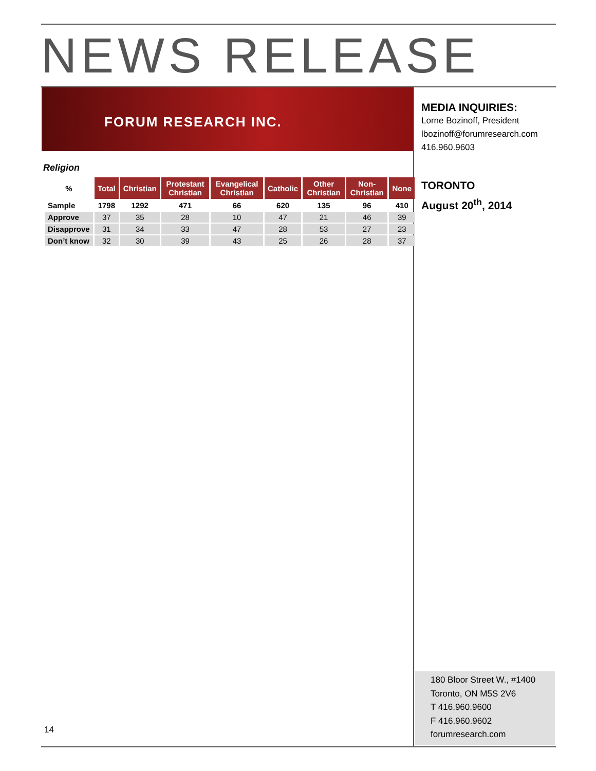NEWS RELEASE
FORUM RESEARCH INC.
MEDIA INQUIRIES:
Lorne Bozinoff, President
lbozinoff@forumresearch.com
416.960.9603
TORONTO
August 20<sup>th</sup>, 2014
Religion
| % | Total | Christian | Protestant Christian | Evangelical Christian | Catholic | Other Christian | Non-Christian | None |
| --- | --- | --- | --- | --- | --- | --- | --- | --- |
| Sample | 1798 | 1292 | 471 | 66 | 620 | 135 | 96 | 410 |
| Approve | 37 | 35 | 28 | 10 | 47 | 21 | 46 | 39 |
| Disapprove | 31 | 34 | 33 | 47 | 28 | 53 | 27 | 23 |
| Don’t know | 32 | 30 | 39 | 43 | 25 | 26 | 28 | 37 |
180 Bloor Street W., #1400
Toronto, ON M5S 2V6
T 416.960.9600
F 416.960.9602
forumresearch.com
14